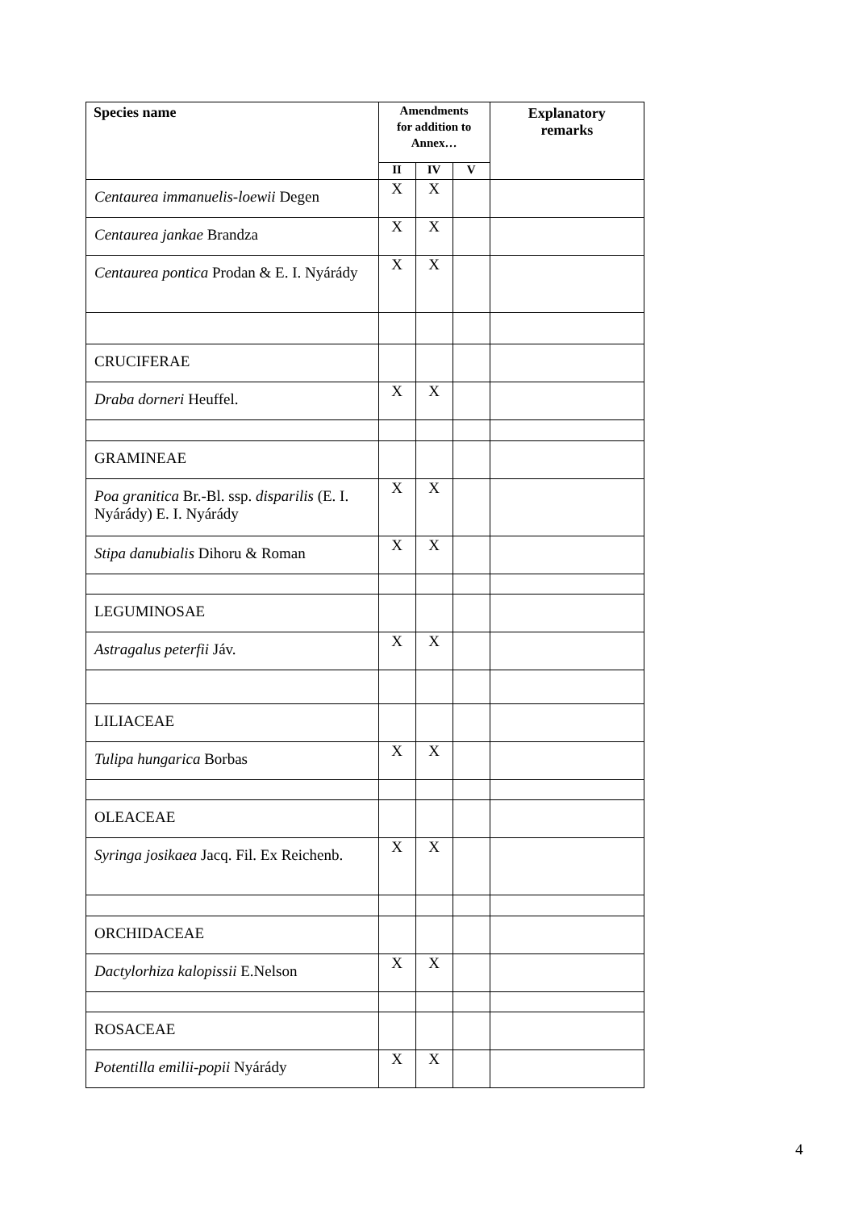| Species name | Amendments for addition to Annex… | | | Explanatory remarks |
| --- | --- | --- | --- | --- |
| | II | IV | V | |
| Centaurea immanuelis-loewii Degen | X | X | | |
| Centaurea jankae Brandza | X | X | | |
| Centaurea pontica Prodan & E. I. Nyárády | X | X | | |
| CRUCIFERAE | | | | |
| Draba dorneri Heuffel. | X | X | | |
| GRAMINEAE | | | | |
| Poa granitica Br.-Bl. ssp. disparilis (E. I. Nyárády) E. I. Nyárády | X | X | | |
| Stipa danubialis Dihoru & Roman | X | X | | |
| LEGUMINOSAE | | | | |
| Astragalus peterfii Jáv. | X | X | | |
| LILIACEAE | | | | |
| Tulipa hungarica Borbas | X | X | | |
| OLEACEAE | | | | |
| Syringa josikaea Jacq. Fil. Ex Reichenb. | X | X | | |
| ORCHIDACEAE | | | | |
| Dactylorhiza kalopissii E.Nelson | X | X | | |
| ROSACEAE | | | | |
| Potentilla emilii-popii Nyárády | X | X | | |
4